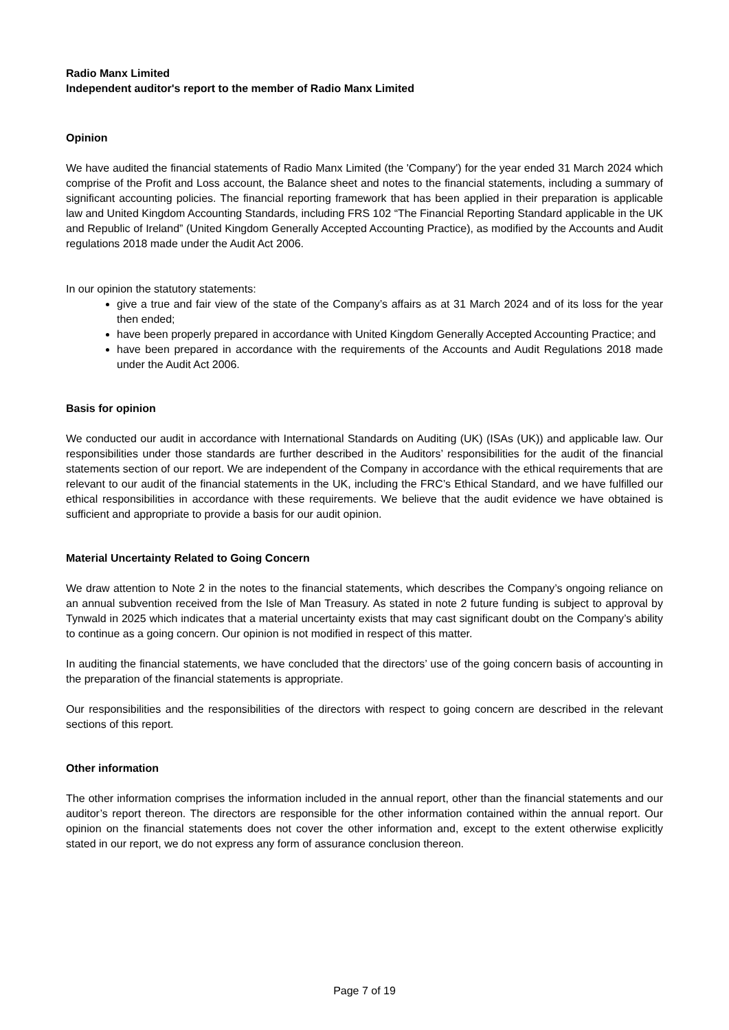Radio Manx Limited
Independent auditor's report to the member of Radio Manx Limited
Opinion
We have audited the financial statements of Radio Manx Limited (the 'Company') for the year ended 31 March 2024 which comprise of the Profit and Loss account, the Balance sheet and notes to the financial statements, including a summary of significant accounting policies. The financial reporting framework that has been applied in their preparation is applicable law and United Kingdom Accounting Standards, including FRS 102 “The Financial Reporting Standard applicable in the UK and Republic of Ireland” (United Kingdom Generally Accepted Accounting Practice), as modified by the Accounts and Audit regulations 2018 made under the Audit Act 2006.
In our opinion the statutory statements:
give a true and fair view of the state of the Company’s affairs as at 31 March 2024 and of its loss for the year then ended;
have been properly prepared in accordance with United Kingdom Generally Accepted Accounting Practice; and
have been prepared in accordance with the requirements of the Accounts and Audit Regulations 2018 made under the Audit Act 2006.
Basis for opinion
We conducted our audit in accordance with International Standards on Auditing (UK) (ISAs (UK)) and applicable law. Our responsibilities under those standards are further described in the Auditors’ responsibilities for the audit of the financial statements section of our report. We are independent of the Company in accordance with the ethical requirements that are relevant to our audit of the financial statements in the UK, including the FRC’s Ethical Standard, and we have fulfilled our ethical responsibilities in accordance with these requirements. We believe that the audit evidence we have obtained is sufficient and appropriate to provide a basis for our audit opinion.
Material Uncertainty Related to Going Concern
We draw attention to Note 2 in the notes to the financial statements, which describes the Company’s ongoing reliance on an annual subvention received from the Isle of Man Treasury. As stated in note 2 future funding is subject to approval by Tynwald in 2025 which indicates that a material uncertainty exists that may cast significant doubt on the Company’s ability to continue as a going concern. Our opinion is not modified in respect of this matter.
In auditing the financial statements, we have concluded that the directors’ use of the going concern basis of accounting in the preparation of the financial statements is appropriate.
Our responsibilities and the responsibilities of the directors with respect to going concern are described in the relevant sections of this report.
Other information
The other information comprises the information included in the annual report, other than the financial statements and our auditor’s report thereon. The directors are responsible for the other information contained within the annual report. Our opinion on the financial statements does not cover the other information and, except to the extent otherwise explicitly stated in our report, we do not express any form of assurance conclusion thereon.
Page 7 of 19